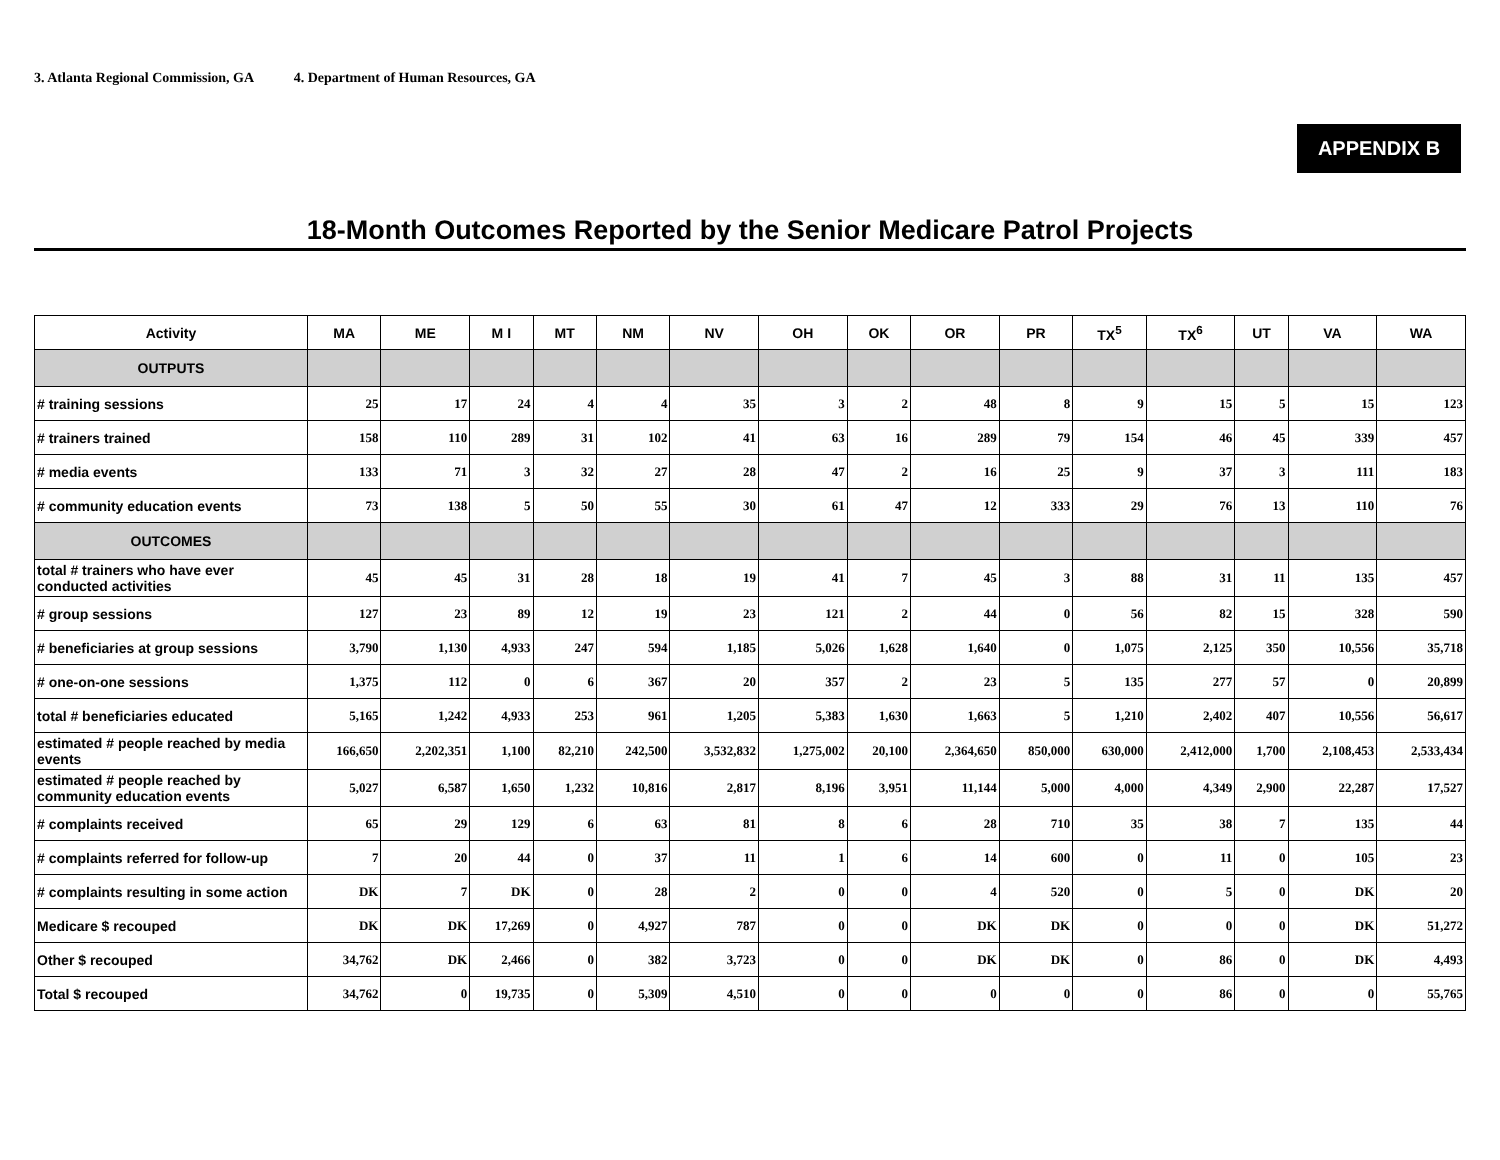3. Atlanta Regional Commission, GA 4. Department of Human Resources, GA
APPENDIX B
18-Month Outcomes Reported by the Senior Medicare Patrol Projects
| Activity | MA | ME | M I | MT | NM | NV | OH | OK | OR | PR | TX<sup>5</sup> | TX<sup>6</sup> | UT | VA | WA |
| --- | --- | --- | --- | --- | --- | --- | --- | --- | --- | --- | --- | --- | --- | --- | --- |
| OUTPUTS | | | | | | | | | | | | | | | |
| # training sessions | 25 | 17 | 24 | 4 | 4 | 35 | 3 | 2 | 48 | 8 | 9 | 15 | 5 | 15 | 123 |
| # trainers trained | 158 | 110 | 289 | 31 | 102 | 41 | 63 | 16 | 289 | 79 | 154 | 46 | 45 | 339 | 457 |
| # media events | 133 | 71 | 3 | 32 | 27 | 28 | 47 | 2 | 16 | 25 | 9 | 37 | 3 | 111 | 183 |
| # community education events | 73 | 138 | 5 | 50 | 55 | 30 | 61 | 47 | 12 | 333 | 29 | 76 | 13 | 110 | 76 |
| OUTCOMES | | | | | | | | | | | | | | | |
| total # trainers who have ever conducted activities | 45 | 45 | 31 | 28 | 18 | 19 | 41 | 7 | 45 | 3 | 88 | 31 | 11 | 135 | 457 |
| # group sessions | 127 | 23 | 89 | 12 | 19 | 23 | 121 | 2 | 44 | 0 | 56 | 82 | 15 | 328 | 590 |
| # beneficiaries at group sessions | 3,790 | 1,130 | 4,933 | 247 | 594 | 1,185 | 5,026 | 1,628 | 1,640 | 0 | 1,075 | 2,125 | 350 | 10,556 | 35,718 |
| # one-on-one sessions | 1,375 | 112 | 0 | 6 | 367 | 20 | 357 | 2 | 23 | 5 | 135 | 277 | 57 | 0 | 20,899 |
| total # beneficiaries educated | 5,165 | 1,242 | 4,933 | 253 | 961 | 1,205 | 5,383 | 1,630 | 1,663 | 5 | 1,210 | 2,402 | 407 | 10,556 | 56,617 |
| estimated # people reached by media events | 166,650 | 2,202,351 | 1,100 | 82,210 | 242,500 | 3,532,832 | 1,275,002 | 20,100 | 2,364,650 | 850,000 | 630,000 | 2,412,000 | 1,700 | 2,108,453 | 2,533,434 |
| estimated # people reached by community education events | 5,027 | 6,587 | 1,650 | 1,232 | 10,816 | 2,817 | 8,196 | 3,951 | 11,144 | 5,000 | 4,000 | 4,349 | 2,900 | 22,287 | 17,527 |
| # complaints received | 65 | 29 | 129 | 6 | 63 | 81 | 8 | 6 | 28 | 710 | 35 | 38 | 7 | 135 | 44 |
| # complaints referred for follow-up | 7 | 20 | 44 | 0 | 37 | 11 | 1 | 6 | 14 | 600 | 0 | 11 | 0 | 105 | 23 |
| # complaints resulting in some action | DK | 7 | DK | 0 | 28 | 2 | 0 | 0 | 4 | 520 | 0 | 5 | 0 | DK | 20 |
| Medicare $ recouped | DK | DK | 17,269 | 0 | 4,927 | 787 | 0 | 0 | DK | DK | 0 | 0 | 0 | DK | 51,272 |
| Other $ recouped | 34,762 | DK | 2,466 | 0 | 382 | 3,723 | 0 | 0 | DK | DK | 0 | 86 | 0 | DK | 4,493 |
| Total $ recouped | 34,762 | 0 | 19,735 | 0 | 5,309 | 4,510 | 0 | 0 | 0 | 0 | 0 | 86 | 0 | 0 | 55,765 |